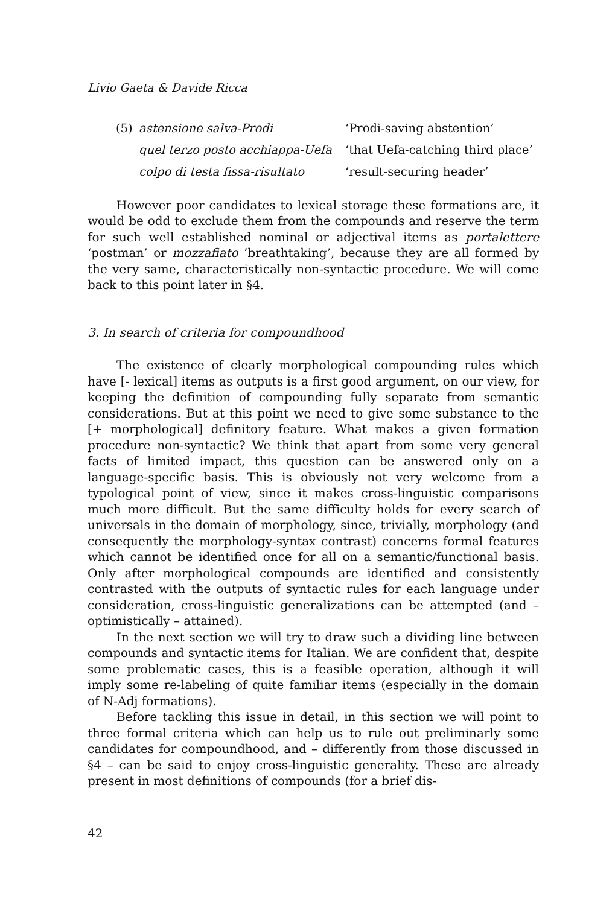Livio Gaeta & Davide Ricca
| (5) | astensione salva-Prodi | ‘Prodi-saving abstention’ |
| | quel terzo posto acchiappa-Uefa | ‘that Uefa-catching third place’ |
| | colpo di testa fissa-risultato | ‘result-securing header’ |
However poor candidates to lexical storage these formations are, it would be odd to exclude them from the compounds and reserve the term for such well established nominal or adjectival items as portalettere ‘postman’ or mozzafiato ‘breathtaking’, because they are all formed by the very same, characteristically non-syntactic procedure. We will come back to this point later in §4.
3. In search of criteria for compoundhood
The existence of clearly morphological compounding rules which have [- lexical] items as outputs is a first good argument, on our view, for keeping the definition of compounding fully separate from semantic considerations. But at this point we need to give some substance to the [+ morphological] definitory feature. What makes a given formation procedure non-syntactic? We think that apart from some very general facts of limited impact, this question can be answered only on a language-specific basis. This is obviously not very welcome from a typological point of view, since it makes cross-linguistic comparisons much more difficult. But the same difficulty holds for every search of universals in the domain of morphology, since, trivially, morphology (and consequently the morphology-syntax contrast) concerns formal features which cannot be identified once for all on a semantic/functional basis. Only after morphological compounds are identified and consistently contrasted with the outputs of syntactic rules for each language under consideration, cross-linguistic generalizations can be attempted (and – optimistically – attained).
In the next section we will try to draw such a dividing line between compounds and syntactic items for Italian. We are confident that, despite some problematic cases, this is a feasible operation, although it will imply some re-labeling of quite familiar items (especially in the domain of N-Adj formations).
Before tackling this issue in detail, in this section we will point to three formal criteria which can help us to rule out preliminarly some candidates for compoundhood, and – differently from those discussed in §4 – can be said to enjoy cross-linguistic generality. These are already present in most definitions of compounds (for a brief dis-
42